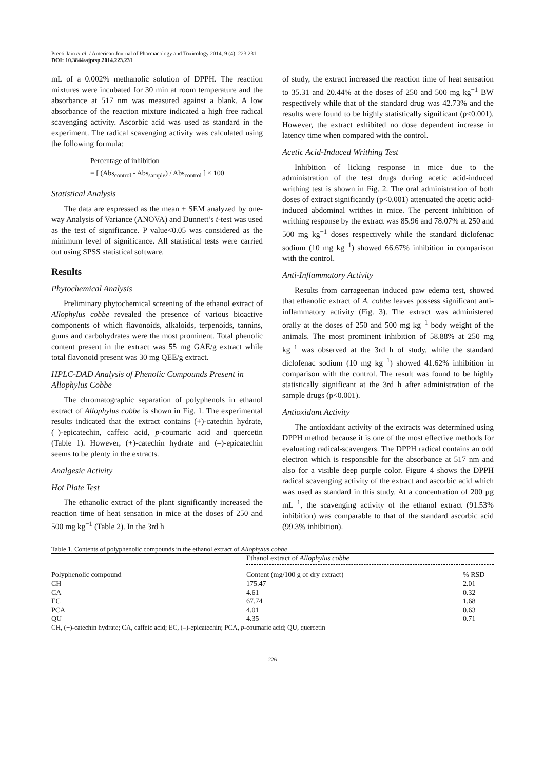Preeti Jain et al. / American Journal of Pharmacology and Toxicology 2014, 9 (4): 223.231
DOI: 10.3844/ajptsp.2014.223.231
mL of a 0.002% methanolic solution of DPPH. The reaction mixtures were incubated for 30 min at room temperature and the absorbance at 517 nm was measured against a blank. A low absorbance of the reaction mixture indicated a high free radical scavenging activity. Ascorbic acid was used as standard in the experiment. The radical scavenging activity was calculated using the following formula:
Percentage of inhibition
= [ (Abs<sub>control</sub> - Abs<sub>sample</sub>) / Abs<sub>control</sub> ] × 100
Statistical Analysis
The data are expressed as the mean ± SEM analyzed by one-way Analysis of Variance (ANOVA) and Dunnett’s t-test was used as the test of significance. P value<0.05 was considered as the minimum level of significance. All statistical tests were carried out using SPSS statistical software.
Results
Phytochemical Analysis
Preliminary phytochemical screening of the ethanol extract of Allophylus cobbe revealed the presence of various bioactive components of which flavonoids, alkaloids, terpenoids, tannins, gums and carbohydrates were the most prominent. Total phenolic content present in the extract was 55 mg GAE/g extract while total flavonoid present was 30 mg QEE/g extract.
HPLC-DAD Analysis of Phenolic Compounds Present in Allophylus Cobbe
The chromatographic separation of polyphenols in ethanol extract of Allophylus cobbe is shown in Fig. 1. The experimental results indicated that the extract contains (+)-catechin hydrate, (–)-epicatechin, caffeic acid, p-coumaric acid and quercetin (Table 1). However, (+)-catechin hydrate and (–)-epicatechin seems to be plenty in the extracts.
Analgesic Activity
Hot Plate Test
The ethanolic extract of the plant significantly increased the reaction time of heat sensation in mice at the doses of 250 and 500 mg kg<sup>−1</sup> (Table 2). In the 3rd h
of study, the extract increased the reaction time of heat sensation to 35.31 and 20.44% at the doses of 250 and 500 mg kg<sup>−1</sup> BW respectively while that of the standard drug was 42.73% and the results were found to be highly statistically significant (p<0.001). However, the extract exhibited no dose dependent increase in latency time when compared with the control.
Acetic Acid-Induced Writhing Test
Inhibition of licking response in mice due to the administration of the test drugs during acetic acid-induced writhing test is shown in Fig. 2. The oral administration of both doses of extract significantly (p<0.001) attenuated the acetic acid-induced abdominal writhes in mice. The percent inhibition of writhing response by the extract was 85.96 and 78.07% at 250 and 500 mg kg<sup>−1</sup> doses respectively while the standard diclofenac sodium (10 mg kg<sup>−1</sup>) showed 66.67% inhibition in comparison with the control.
Anti-Inflammatory Activity
Results from carrageenan induced paw edema test, showed that ethanolic extract of A. cobbe leaves possess significant anti-inflammatory activity (Fig. 3). The extract was administered orally at the doses of 250 and 500 mg kg<sup>−1</sup> body weight of the animals. The most prominent inhibition of 58.88% at 250 mg kg<sup>−1</sup> was observed at the 3rd h of study, while the standard diclofenac sodium (10 mg kg<sup>−1</sup>) showed 41.62% inhibition in comparison with the control. The result was found to be highly statistically significant at the 3rd h after administration of the sample drugs (p<0.001).
Antioxidant Activity
The antioxidant activity of the extracts was determined using DPPH method because it is one of the most effective methods for evaluating radical-scavengers. The DPPH radical contains an odd electron which is responsible for the absorbance at 517 nm and also for a visible deep purple color. Figure 4 shows the DPPH radical scavenging activity of the extract and ascorbic acid which was used as standard in this study. At a concentration of 200 µg mL<sup>−1</sup>, the scavenging activity of the ethanol extract (91.53% inhibition) was comparable to that of the standard ascorbic acid (99.3% inhibition).
Table 1. Contents of polyphenolic compounds in the ethanol extract of Allophylus cobbe
| | Ethanol extract of Allophylus cobbe | |
| --- | --- | --- |
| Polyphenolic compound | Content (mg/100 g of dry extract) | % RSD |
| CH | 175.47 | 2.01 |
| CA | 4.61 | 0.32 |
| EC | 67.74 | 1.68 |
| PCA | 4.01 | 0.63 |
| QU | 4.35 | 0.71 |
CH, (+)-catechin hydrate; CA, caffeic acid; EC, (–)-epicatechin; PCA, p-coumaric acid; QU, quercetin
226